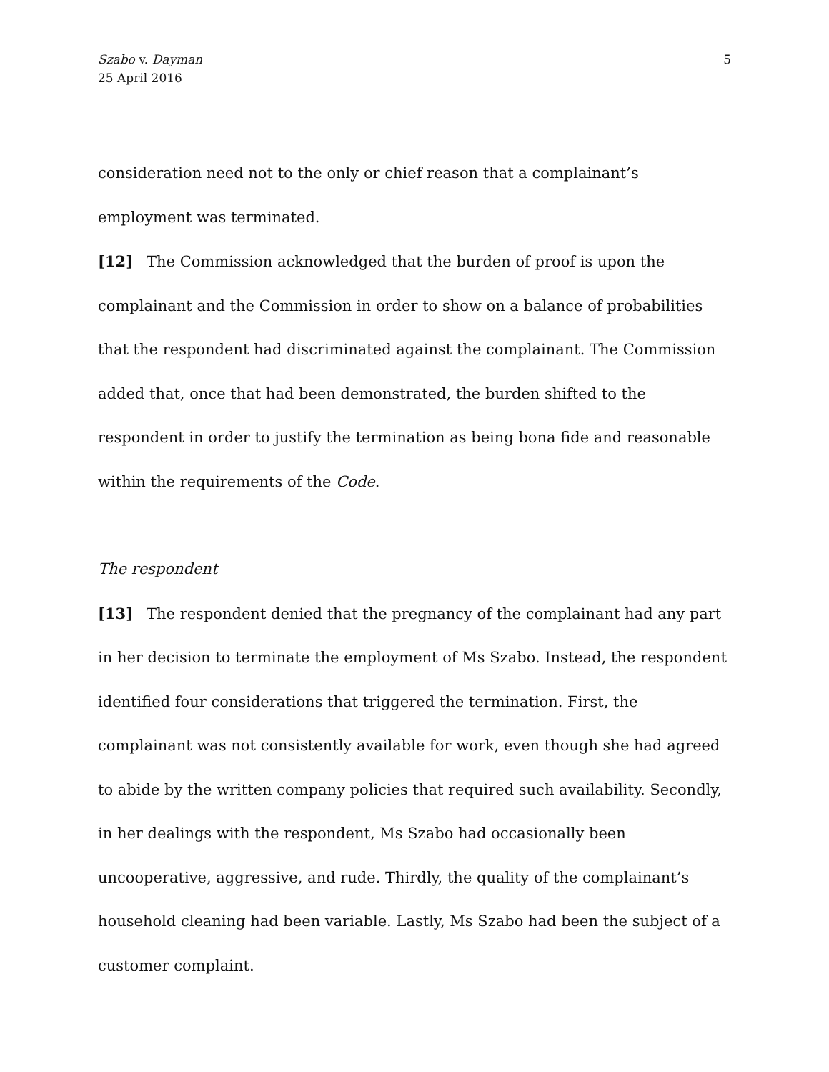Szabo v. Dayman
25 April 2016
5
consideration need not to the only or chief reason that a complainant’s employment was terminated.
[12] The Commission acknowledged that the burden of proof is upon the complainant and the Commission in order to show on a balance of probabilities that the respondent had discriminated against the complainant. The Commission added that, once that had been demonstrated, the burden shifted to the respondent in order to justify the termination as being bona fide and reasonable within the requirements of the Code.
The respondent
[13] The respondent denied that the pregnancy of the complainant had any part in her decision to terminate the employment of Ms Szabo. Instead, the respondent identified four considerations that triggered the termination. First, the complainant was not consistently available for work, even though she had agreed to abide by the written company policies that required such availability. Secondly, in her dealings with the respondent, Ms Szabo had occasionally been uncooperative, aggressive, and rude. Thirdly, the quality of the complainant’s household cleaning had been variable. Lastly, Ms Szabo had been the subject of a customer complaint.